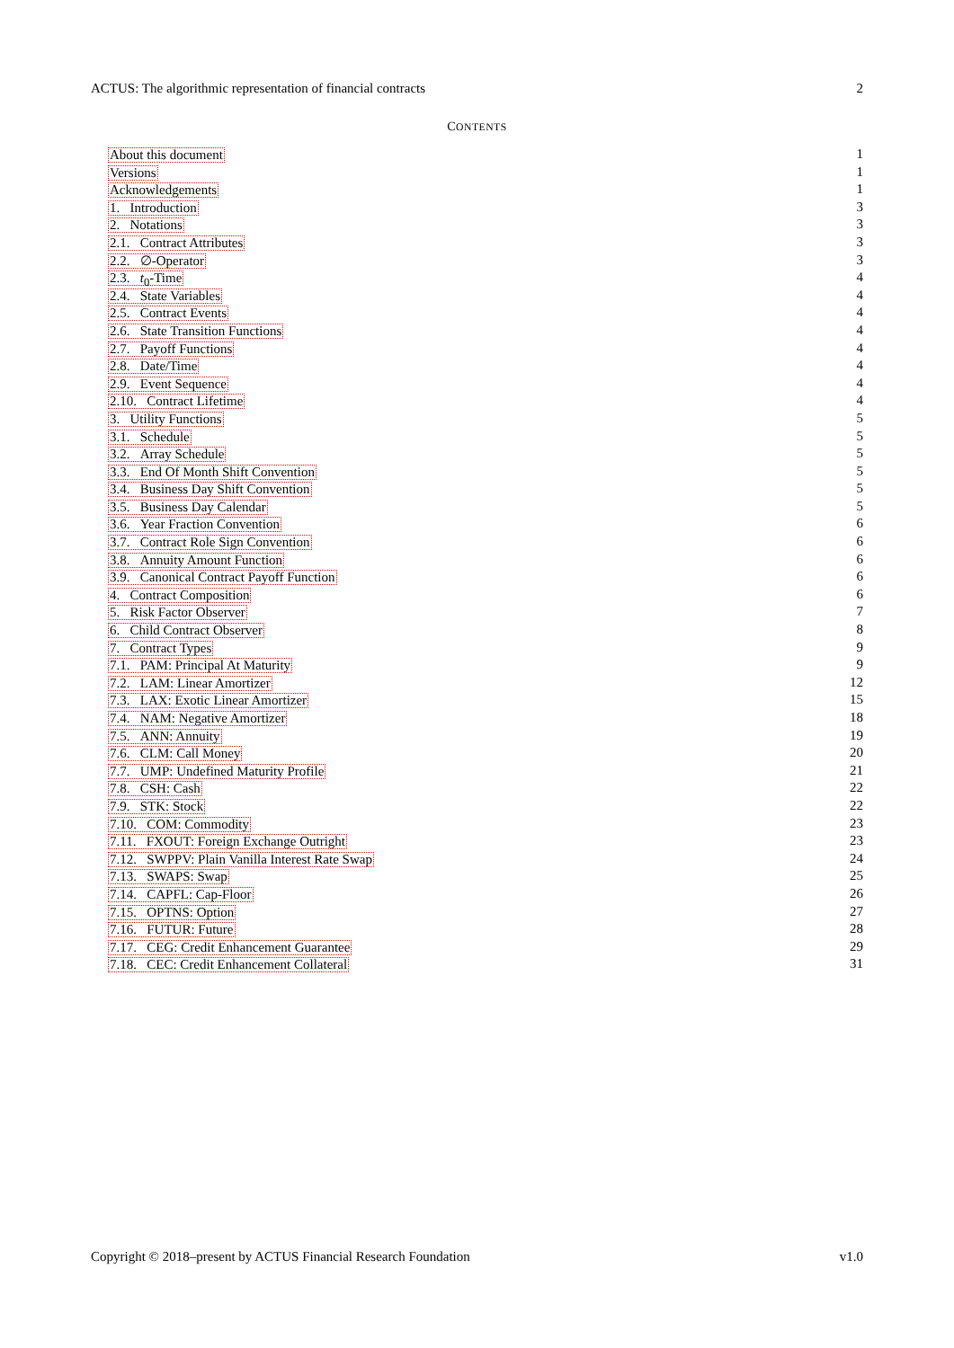ACTUS: The algorithmic representation of financial contracts 2
CONTENTS
About this document 1
Versions 1
Acknowledgements 1
1. Introduction 3
2. Notations 3
2.1. Contract Attributes 3
2.2. ∅-Operator 3
2.3. t<sub>0</sub>-Time 4
2.4. State Variables 4
2.5. Contract Events 4
2.6. State Transition Functions 4
2.7. Payoff Functions 4
2.8. Date/Time 4
2.9. Event Sequence 4
2.10. Contract Lifetime 4
3. Utility Functions 5
3.1. Schedule 5
3.2. Array Schedule 5
3.3. End Of Month Shift Convention 5
3.4. Business Day Shift Convention 5
3.5. Business Day Calendar 5
3.6. Year Fraction Convention 6
3.7. Contract Role Sign Convention 6
3.8. Annuity Amount Function 6
3.9. Canonical Contract Payoff Function 6
4. Contract Composition 6
5. Risk Factor Observer 7
6. Child Contract Observer 8
7. Contract Types 9
7.1. PAM: Principal At Maturity 9
7.2. LAM: Linear Amortizer 12
7.3. LAX: Exotic Linear Amortizer 15
7.4. NAM: Negative Amortizer 18
7.5. ANN: Annuity 19
7.6. CLM: Call Money 20
7.7. UMP: Undefined Maturity Profile 21
7.8. CSH: Cash 22
7.9. STK: Stock 22
7.10. COM: Commodity 23
7.11. FXOUT: Foreign Exchange Outright 23
7.12. SWPPV: Plain Vanilla Interest Rate Swap 24
7.13. SWAPS: Swap 25
7.14. CAPFL: Cap-Floor 26
7.15. OPTNS: Option 27
7.16. FUTUR: Future 28
7.17. CEG: Credit Enhancement Guarantee 29
7.18. CEC: Credit Enhancement Collateral 31
Copyright © 2018–present by ACTUS Financial Research Foundation v1.0